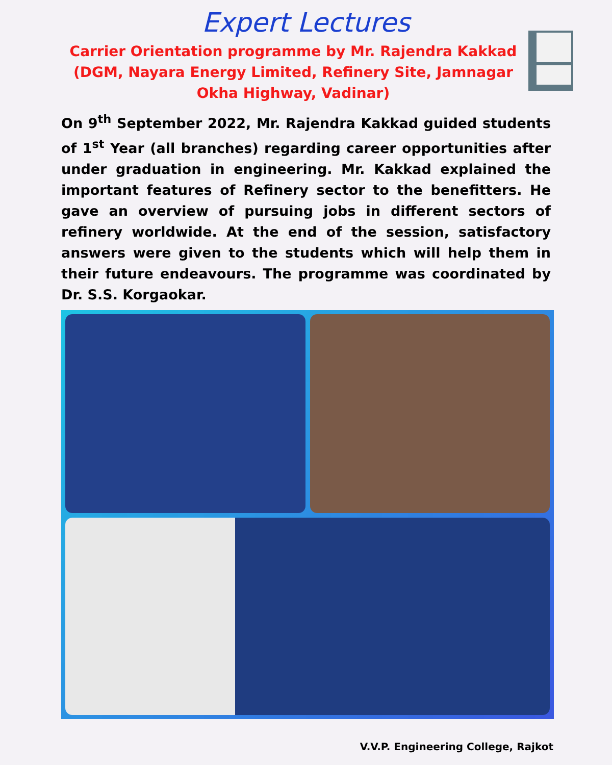Expert Lectures
Carrier Orientation programme by Mr. Rajendra Kakkad (DGM, Nayara Energy Limited, Refinery Site, Jamnagar Okha Highway, Vadinar)
On 9<sup>th</sup> September 2022, Mr. Rajendra Kakkad guided students of 1<sup>st</sup> Year (all branches) regarding career opportunities after under graduation in engineering. Mr. Kakkad explained the important features of Refinery sector to the benefitters. He gave an overview of pursuing jobs in different sectors of refinery worldwide. At the end of the session, satisfactory answers were given to the students which will help them in their future endeavours. The programme was coordinated by Dr. S.S. Korgaokar.
V.V.P. Engineering College, Rajkot